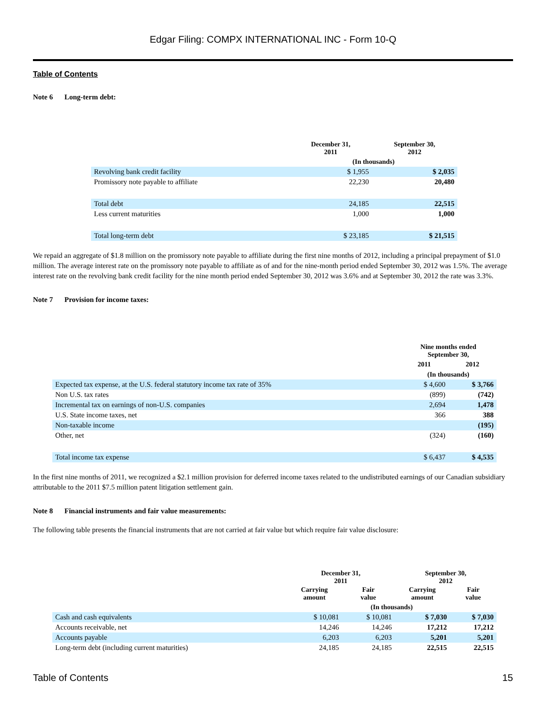Edgar Filing: COMPX INTERNATIONAL INC - Form 10-Q
Table of Contents
Note 6 Long-term debt:
| | December 31, 2011 | September 30, 2012 |
| --- | --- | --- |
| | (In thousands) | |
| Revolving bank credit facility | $ 1,955 | $ 2,035 |
| Promissory note payable to affiliate | 22,230 | 20,480 |
| Total debt | 24,185 | 22,515 |
| Less current maturities | 1,000 | 1,000 |
| Total long-term debt | $ 23,185 | $ 21,515 |
We repaid an aggregate of $1.8 million on the promissory note payable to affiliate during the first nine months of 2012, including a principal prepayment of $1.0 million. The average interest rate on the promissory note payable to affiliate as of and for the nine-month period ended September 30, 2012 was 1.5%. The average interest rate on the revolving bank credit facility for the nine month period ended September 30, 2012 was 3.6% and at September 30, 2012 the rate was 3.3%.
Note 7 Provision for income taxes:
| | Nine months ended September 30, | |
| --- | --- | --- |
| | 2011 | 2012 |
| | (In thousands) | |
| Expected tax expense, at the U.S. federal statutory income tax rate of 35% | $ 4,600 | $ 3,766 |
| Non U.S. tax rates | (899) | (742) |
| Incremental tax on earnings of non-U.S. companies | 2,694 | 1,478 |
| U.S. State income taxes, net | 366 | 388 |
| Non-taxable income | | (195) |
| Other, net | (324) | (160) |
| Total income tax expense | $ 6,437 | $ 4,535 |
In the first nine months of 2011, we recognized a $2.1 million provision for deferred income taxes related to the undistributed earnings of our Canadian subsidiary attributable to the 2011 $7.5 million patent litigation settlement gain.
Note 8 Financial instruments and fair value measurements:
The following table presents the financial instruments that are not carried at fair value but which require fair value disclosure:
| | December 31, 2011 | | September 30, 2012 | |
| --- | --- | --- | --- | --- |
| | Carrying amount | Fair value | Carrying amount | Fair value |
| | (In thousands) | | | |
| Cash and cash equivalents | $ 10,081 | $ 10,081 | $ 7,030 | $ 7,030 |
| Accounts receivable, net | 14,246 | 14,246 | 17,212 | 17,212 |
| Accounts payable | 6,203 | 6,203 | 5,201 | 5,201 |
| Long-term debt (including current maturities) | 24,185 | 24,185 | 22,515 | 22,515 |
Table of Contents 15